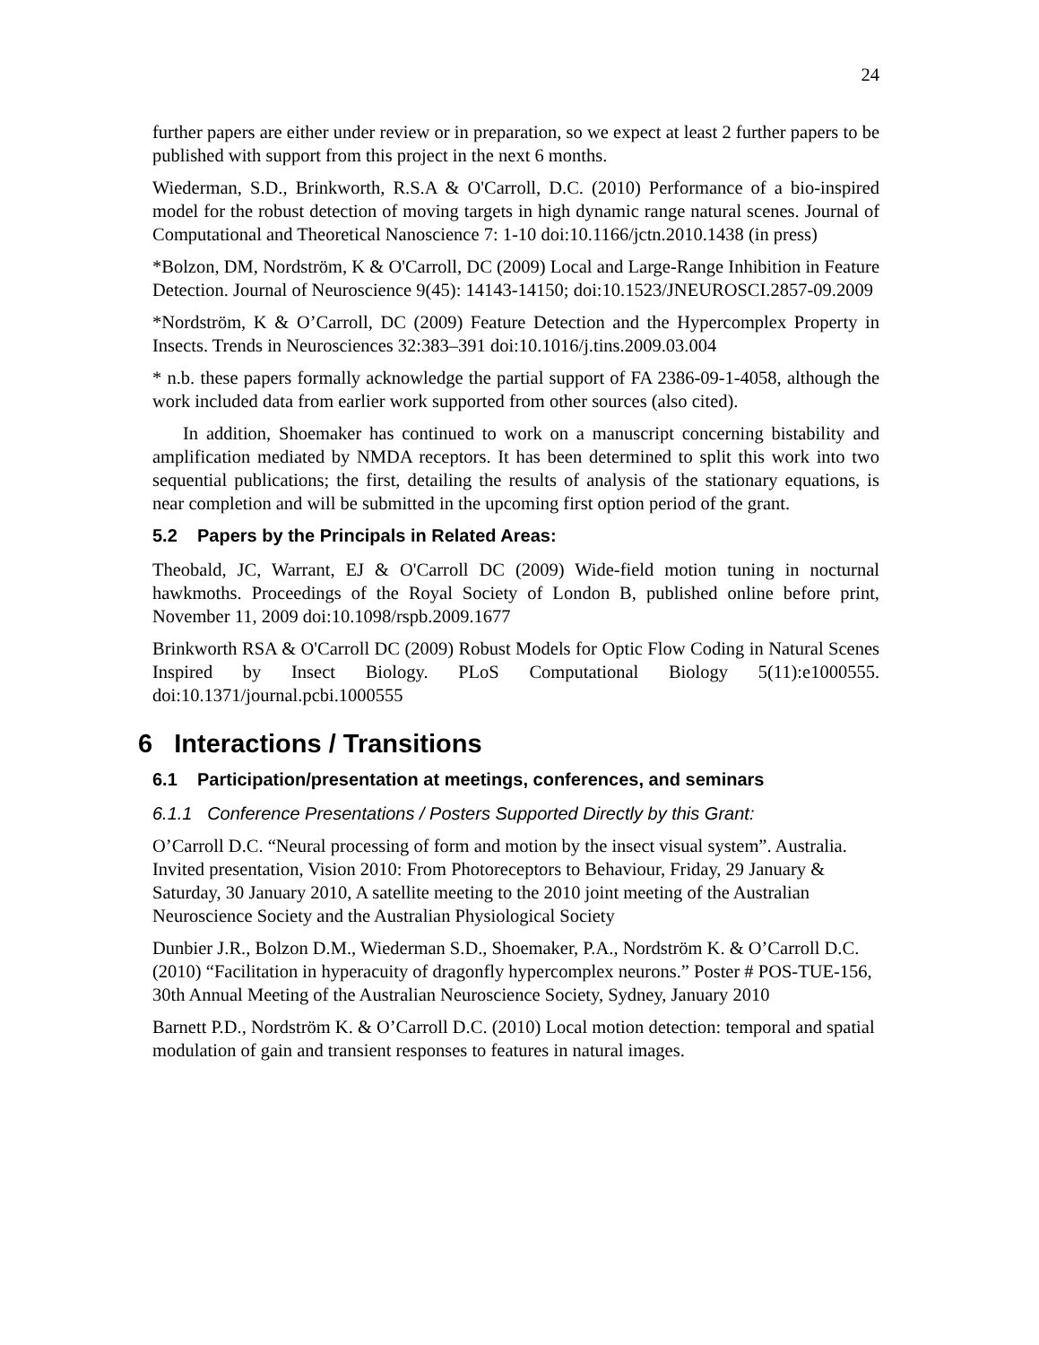24
further papers are either under review or in preparation, so we expect at least 2 further papers to be published with support from this project in the next 6 months.
Wiederman, S.D., Brinkworth, R.S.A & O'Carroll, D.C. (2010) Performance of a bio-inspired model for the robust detection of moving targets in high dynamic range natural scenes. Journal of Computational and Theoretical Nanoscience 7: 1-10 doi:10.1166/jctn.2010.1438 (in press)
*Bolzon, DM, Nordström, K & O'Carroll, DC (2009) Local and Large-Range Inhibition in Feature Detection. Journal of Neuroscience 9(45): 14143-14150; doi:10.1523/JNEUROSCI.2857-09.2009
*Nordström, K & O’Carroll, DC (2009) Feature Detection and the Hypercomplex Property in Insects. Trends in Neurosciences 32:383–391 doi:10.1016/j.tins.2009.03.004
* n.b. these papers formally acknowledge the partial support of FA 2386-09-1-4058, although the work included data from earlier work supported from other sources (also cited).
In addition, Shoemaker has continued to work on a manuscript concerning bistability and amplification mediated by NMDA receptors. It has been determined to split this work into two sequential publications; the first, detailing the results of analysis of the stationary equations, is near completion and will be submitted in the upcoming first option period of the grant.
5.2 Papers by the Principals in Related Areas:
Theobald, JC, Warrant, EJ & O'Carroll DC (2009) Wide-field motion tuning in nocturnal hawkmoths. Proceedings of the Royal Society of London B, published online before print, November 11, 2009 doi:10.1098/rspb.2009.1677
Brinkworth RSA & O'Carroll DC (2009) Robust Models for Optic Flow Coding in Natural Scenes Inspired by Insect Biology. PLoS Computational Biology 5(11):e1000555. doi:10.1371/journal.pcbi.1000555
6 Interactions / Transitions
6.1 Participation/presentation at meetings, conferences, and seminars
6.1.1 Conference Presentations / Posters Supported Directly by this Grant:
O’Carroll D.C. “Neural processing of form and motion by the insect visual system”. Australia. Invited presentation, Vision 2010: From Photoreceptors to Behaviour, Friday, 29 January & Saturday, 30 January 2010, A satellite meeting to the 2010 joint meeting of the Australian Neuroscience Society and the Australian Physiological Society
Dunbier J.R., Bolzon D.M., Wiederman S.D., Shoemaker, P.A., Nordström K. & O’Carroll D.C. (2010) “Facilitation in hyperacuity of dragonfly hypercomplex neurons.” Poster # POS-TUE-156, 30th Annual Meeting of the Australian Neuroscience Society, Sydney, January 2010
Barnett P.D., Nordström K. & O’Carroll D.C. (2010) Local motion detection: temporal and spatial modulation of gain and transient responses to features in natural images.